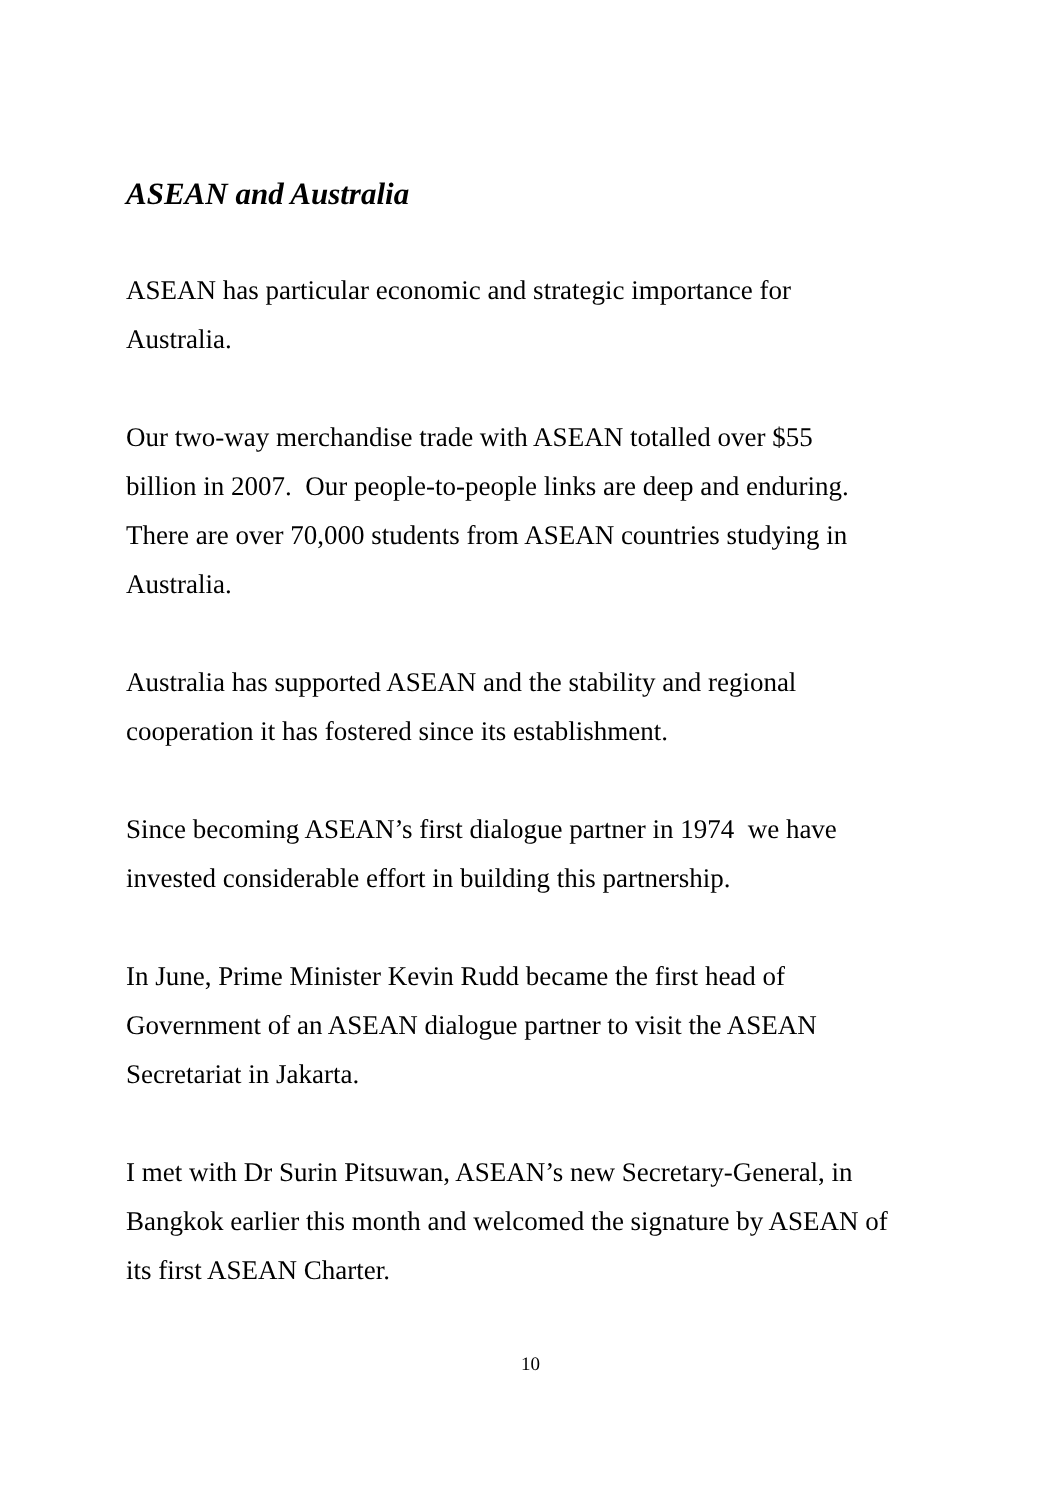ASEAN and Australia
ASEAN has particular economic and strategic importance for
Australia.
Our two-way merchandise trade with ASEAN totalled over $55
billion in 2007. Our people-to-people links are deep and enduring.
There are over 70,000 students from ASEAN countries studying in
Australia.
Australia has supported ASEAN and the stability and regional
cooperation it has fostered since its establishment.
Since becoming ASEAN’s first dialogue partner in 1974 we have
invested considerable effort in building this partnership.
In June, Prime Minister Kevin Rudd became the first head of
Government of an ASEAN dialogue partner to visit the ASEAN
Secretariat in Jakarta.
I met with Dr Surin Pitsuwan, ASEAN’s new Secretary-General, in
Bangkok earlier this month and welcomed the signature by ASEAN of
its first ASEAN Charter.
10